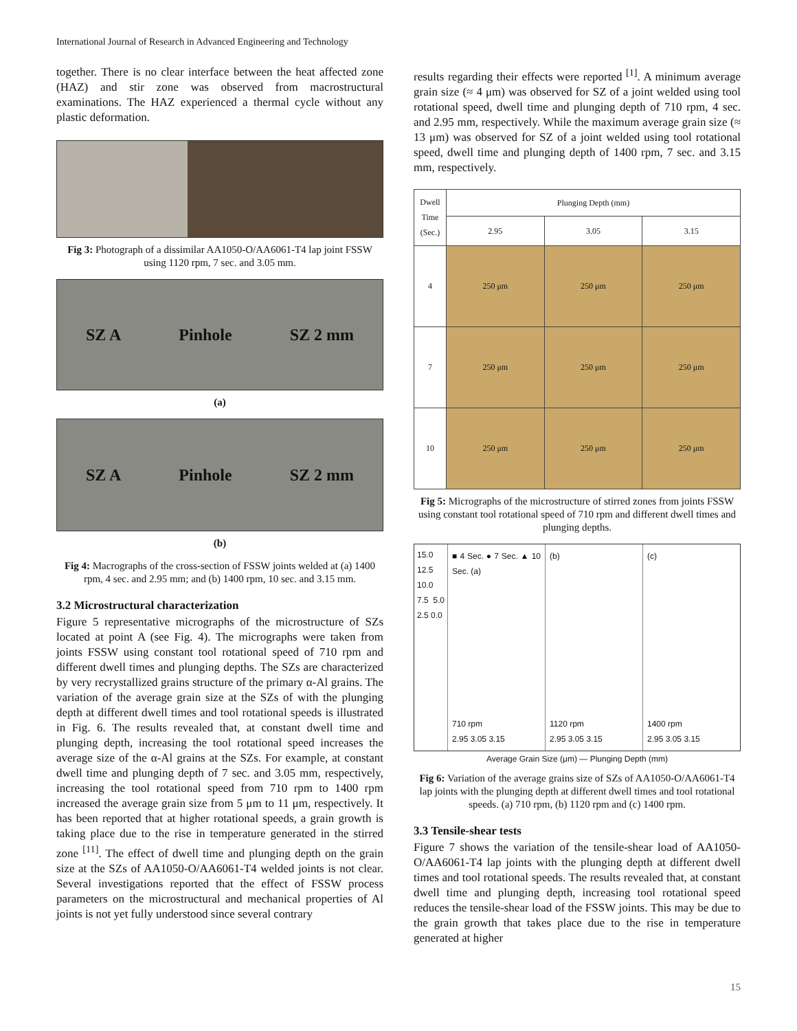International Journal of Research in Advanced Engineering and Technology
together. There is no clear interface between the heat affected zone (HAZ) and stir zone was observed from macrostructural examinations. The HAZ experienced a thermal cycle without any plastic deformation.
Fig 3: Photograph of a dissimilar AA1050-O/AA6061-T4 lap joint FSSW using 1120 rpm, 7 sec. and 3.05 mm.
SZ A Pinhole SZ 2 mm
(a)
SZ A Pinhole SZ 2 mm
(b)
Fig 4: Macrographs of the cross-section of FSSW joints welded at (a) 1400 rpm, 4 sec. and 2.95 mm; and (b) 1400 rpm, 10 sec. and 3.15 mm.
3.2 Microstructural characterization
Figure 5 representative micrographs of the microstructure of SZs located at point A (see Fig. 4). The micrographs were taken from joints FSSW using constant tool rotational speed of 710 rpm and different dwell times and plunging depths. The SZs are characterized by very recrystallized grains structure of the primary α-Al grains. The variation of the average grain size at the SZs of with the plunging depth at different dwell times and tool rotational speeds is illustrated in Fig. 6. The results revealed that, at constant dwell time and plunging depth, increasing the tool rotational speed increases the average size of the α-Al grains at the SZs. For example, at constant dwell time and plunging depth of 7 sec. and 3.05 mm, respectively, increasing the tool rotational speed from 710 rpm to 1400 rpm increased the average grain size from 5 μm to 11 μm, respectively. It has been reported that at higher rotational speeds, a grain growth is taking place due to the rise in temperature generated in the stirred zone <sup>[11]</sup>. The effect of dwell time and plunging depth on the grain size at the SZs of AA1050-O/AA6061-T4 welded joints is not clear. Several investigations reported that the effect of FSSW process parameters on the microstructural and mechanical properties of Al joints is not yet fully understood since several contrary
results regarding their effects were reported <sup>[1]</sup>. A minimum average grain size (≈ 4 μm) was observed for SZ of a joint welded using tool rotational speed, dwell time and plunging depth of 710 rpm, 4 sec. and 2.95 mm, respectively. While the maximum average grain size (≈ 13 μm) was observed for SZ of a joint welded using tool rotational speed, dwell time and plunging depth of 1400 rpm, 7 sec. and 3.15 mm, respectively.
| Dwell Time (Sec.) | Plunging Depth (mm) | | |
| --- | --- | --- | --- |
| | 2.95 | 3.05 | 3.15 |
| 4 | 250 μm | 250 μm | 250 μm |
| 7 | 250 μm | 250 μm | 250 μm |
| 10 | 250 μm | 250 μm | 250 μm |
Fig 5: Micrographs of the microstructure of stirred zones from joints FSSW using constant tool rotational speed of 710 rpm and different dwell times and plunging depths.
15.0 12.5 10.0 7.5 5.0 2.5 0.0
■ 4 Sec. ● 7 Sec. ▲ 10 Sec. (a)
710 rpm
2.95 3.05 3.15
(b)
1120 rpm
2.95 3.05 3.15
(c)
1400 rpm
2.95 3.05 3.15
Average Grain Size (μm) — Plunging Depth (mm)
Fig 6: Variation of the average grains size of SZs of AA1050-O/AA6061-T4 lap joints with the plunging depth at different dwell times and tool rotational speeds. (a) 710 rpm, (b) 1120 rpm and (c) 1400 rpm.
3.3 Tensile-shear tests
Figure 7 shows the variation of the tensile-shear load of AA1050-O/AA6061-T4 lap joints with the plunging depth at different dwell times and tool rotational speeds. The results revealed that, at constant dwell time and plunging depth, increasing tool rotational speed reduces the tensile-shear load of the FSSW joints. This may be due to the grain growth that takes place due to the rise in temperature generated at higher
15